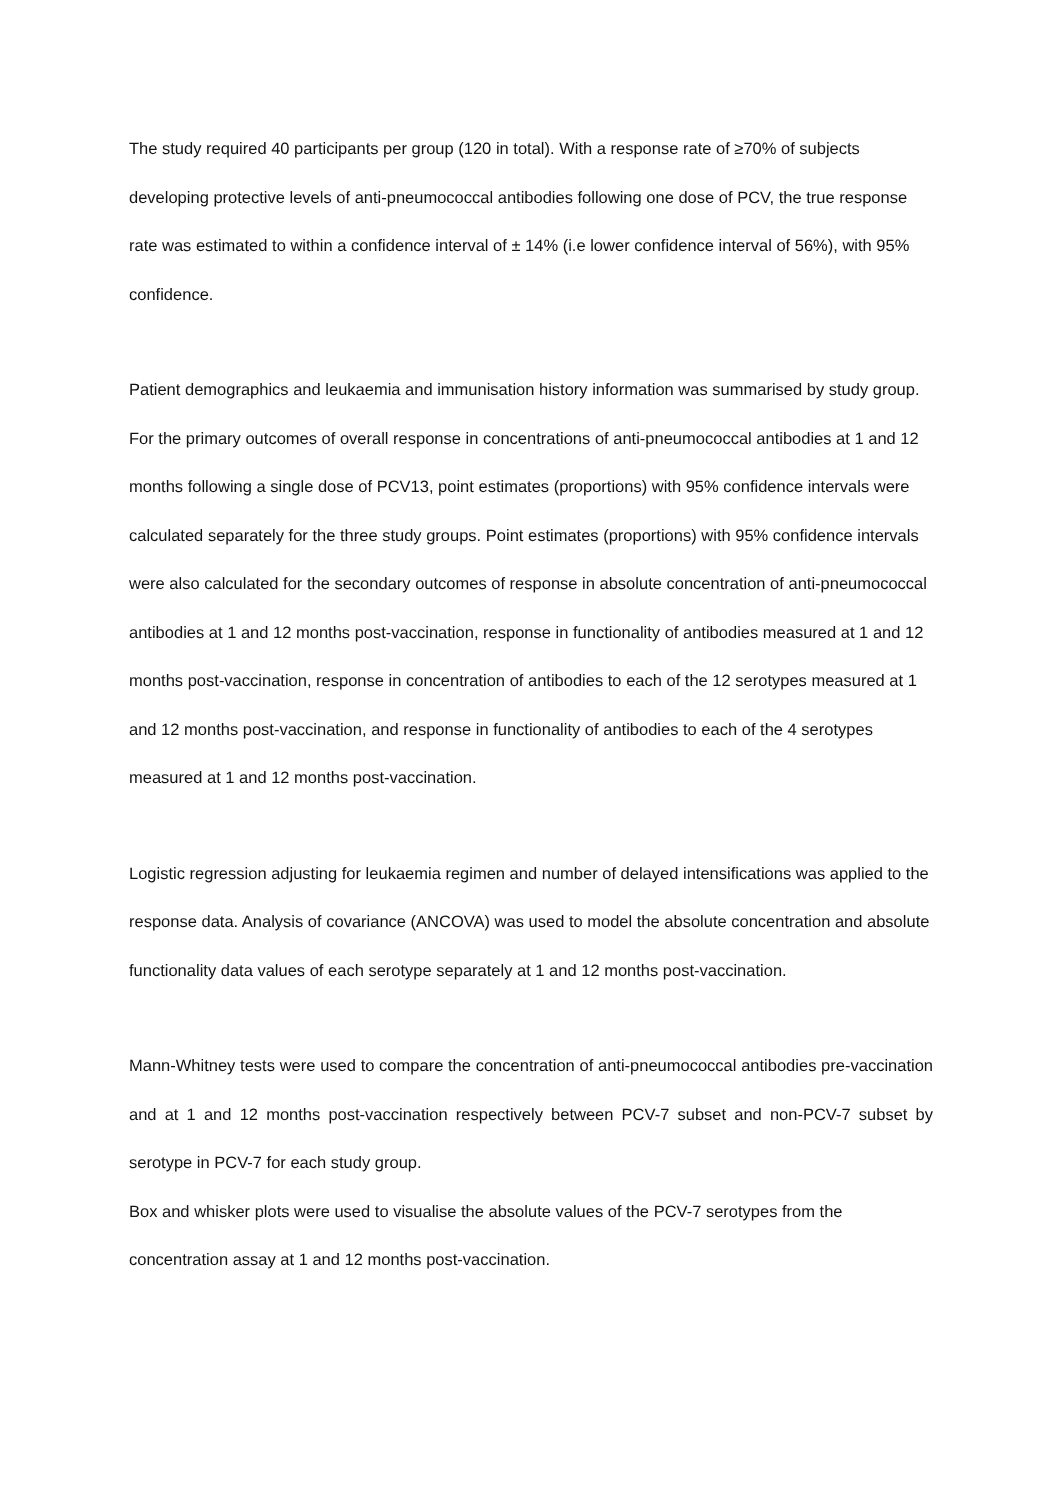The study required 40 participants per group (120 in total). With a response rate of ≥70% of subjects developing protective levels of anti-pneumococcal antibodies following one dose of PCV, the true response rate was estimated to within a confidence interval of ± 14% (i.e lower confidence interval of 56%), with 95% confidence.
Patient demographics and leukaemia and immunisation history information was summarised by study group. For the primary outcomes of overall response in concentrations of anti-pneumococcal antibodies at 1 and 12 months following a single dose of PCV13, point estimates (proportions) with 95% confidence intervals were calculated separately for the three study groups. Point estimates (proportions) with 95% confidence intervals were also calculated for the secondary outcomes of response in absolute concentration of anti-pneumococcal antibodies at 1 and 12 months post-vaccination, response in functionality of antibodies measured at 1 and 12 months post-vaccination, response in concentration of antibodies to each of the 12 serotypes measured at 1 and 12 months post-vaccination, and response in functionality of antibodies to each of the 4 serotypes measured at 1 and 12 months post-vaccination.
Logistic regression adjusting for leukaemia regimen and number of delayed intensifications was applied to the response data. Analysis of covariance (ANCOVA) was used to model the absolute concentration and absolute functionality data values of each serotype separately at 1 and 12 months post-vaccination.
Mann-Whitney tests were used to compare the concentration of anti-pneumococcal antibodies pre-vaccination and at 1 and 12 months post-vaccination respectively between PCV-7 subset and non-PCV-7 subset by serotype in PCV-7 for each study group.
Box and whisker plots were used to visualise the absolute values of the PCV-7 serotypes from the concentration assay at 1 and 12 months post-vaccination.